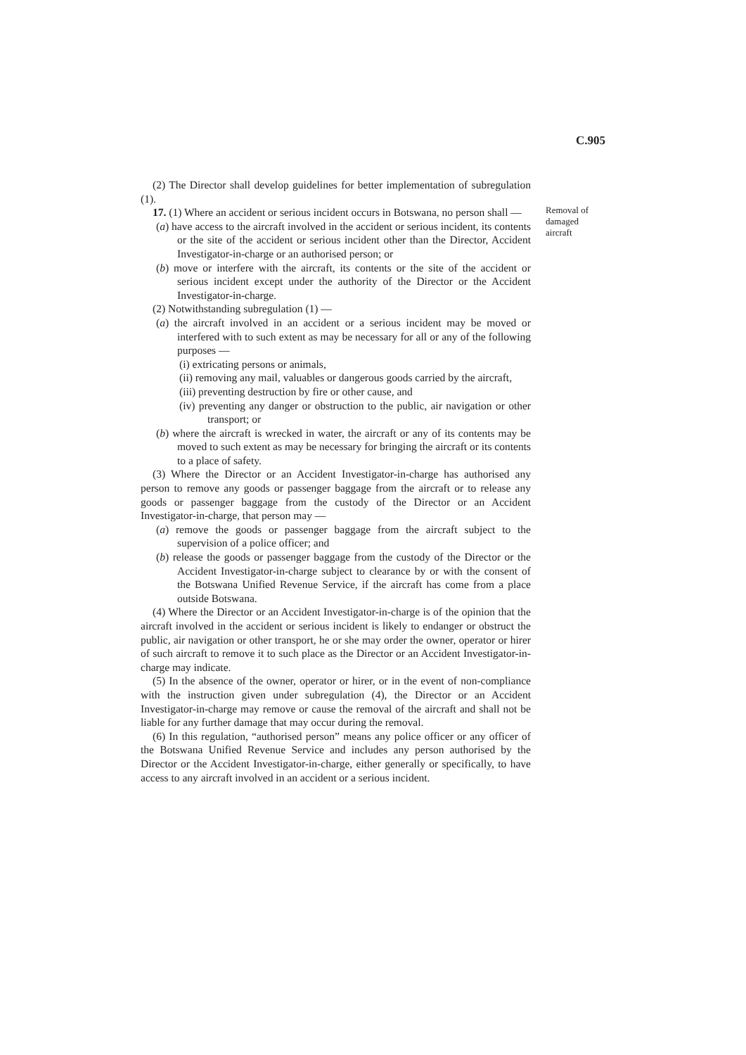C.905
(2) The Director shall develop guidelines for better implementation of subregulation (1).
17. (1) Where an accident or serious incident occurs in Botswana, no person shall —
(a) have access to the aircraft involved in the accident or serious incident, its contents or the site of the accident or serious incident other than the Director, Accident Investigator-in-charge or an authorised person; or
(b) move or interfere with the aircraft, its contents or the site of the accident or serious incident except under the authority of the Director or the Accident Investigator-in-charge.
(2) Notwithstanding subregulation (1) —
(a) the aircraft involved in an accident or a serious incident may be moved or interfered with to such extent as may be necessary for all or any of the following purposes —
(i) extricating persons or animals,
(ii) removing any mail, valuables or dangerous goods carried by the aircraft,
(iii) preventing destruction by fire or other cause, and
(iv) preventing any danger or obstruction to the public, air navigation or other transport; or
(b) where the aircraft is wrecked in water, the aircraft or any of its contents may be moved to such extent as may be necessary for bringing the aircraft or its contents to a place of safety.
(3) Where the Director or an Accident Investigator-in-charge has authorised any person to remove any goods or passenger baggage from the aircraft or to release any goods or passenger baggage from the custody of the Director or an Accident Investigator-in-charge, that person may —
(a) remove the goods or passenger baggage from the aircraft subject to the supervision of a police officer; and
(b) release the goods or passenger baggage from the custody of the Director or the Accident Investigator-in-charge subject to clearance by or with the consent of the Botswana Unified Revenue Service, if the aircraft has come from a place outside Botswana.
(4) Where the Director or an Accident Investigator-in-charge is of the opinion that the aircraft involved in the accident or serious incident is likely to endanger or obstruct the public, air navigation or other transport, he or she may order the owner, operator or hirer of such aircraft to remove it to such place as the Director or an Accident Investigator-in-charge may indicate.
(5) In the absence of the owner, operator or hirer, or in the event of non-compliance with the instruction given under subregulation (4), the Director or an Accident Investigator-in-charge may remove or cause the removal of the aircraft and shall not be liable for any further damage that may occur during the removal.
(6) In this regulation, “authorised person” means any police officer or any officer of the Botswana Unified Revenue Service and includes any person authorised by the Director or the Accident Investigator-in-charge, either generally or specifically, to have access to any aircraft involved in an accident or a serious incident.
Removal of damaged aircraft